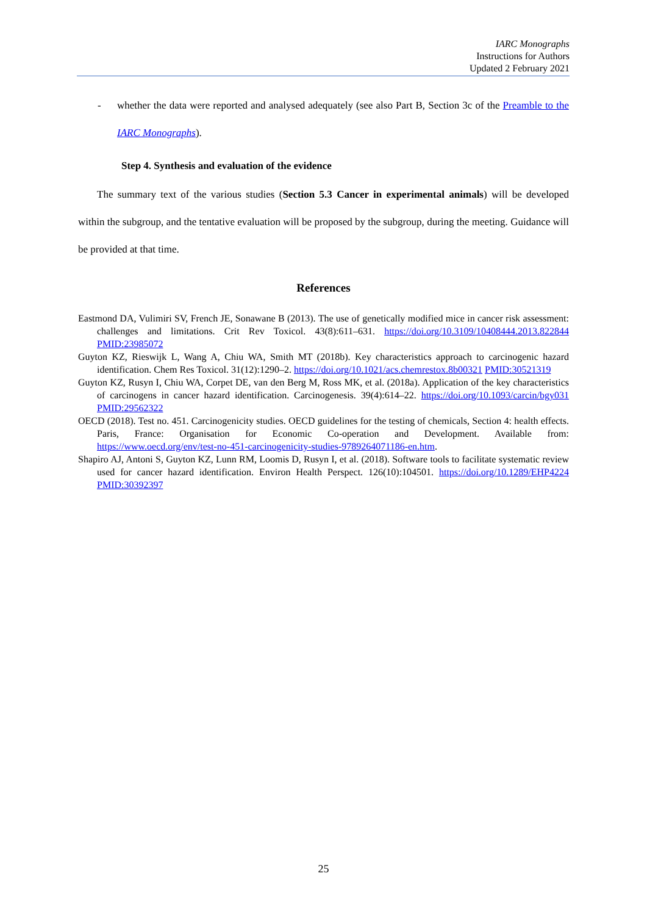IARC Monographs
Instructions for Authors
Updated 2 February 2021
- whether the data were reported and analysed adequately (see also Part B, Section 3c of the Preamble to the IARC Monographs).
Step 4. Synthesis and evaluation of the evidence
The summary text of the various studies (Section 5.3 Cancer in experimental animals) will be developed within the subgroup, and the tentative evaluation will be proposed by the subgroup, during the meeting. Guidance will be provided at that time.
References
Eastmond DA, Vulimiri SV, French JE, Sonawane B (2013). The use of genetically modified mice in cancer risk assessment: challenges and limitations. Crit Rev Toxicol. 43(8):611–631. https://doi.org/10.3109/10408444.2013.822844 PMID:23985072
Guyton KZ, Rieswijk L, Wang A, Chiu WA, Smith MT (2018b). Key characteristics approach to carcinogenic hazard identification. Chem Res Toxicol. 31(12):1290–2. https://doi.org/10.1021/acs.chemrestox.8b00321 PMID:30521319
Guyton KZ, Rusyn I, Chiu WA, Corpet DE, van den Berg M, Ross MK, et al. (2018a). Application of the key characteristics of carcinogens in cancer hazard identification. Carcinogenesis. 39(4):614–22. https://doi.org/10.1093/carcin/bgy031 PMID:29562322
OECD (2018). Test no. 451. Carcinogenicity studies. OECD guidelines for the testing of chemicals, Section 4: health effects. Paris, France: Organisation for Economic Co-operation and Development. Available from: https://www.oecd.org/env/test-no-451-carcinogenicity-studies-9789264071186-en.htm.
Shapiro AJ, Antoni S, Guyton KZ, Lunn RM, Loomis D, Rusyn I, et al. (2018). Software tools to facilitate systematic review used for cancer hazard identification. Environ Health Perspect. 126(10):104501. https://doi.org/10.1289/EHP4224 PMID:30392397
25